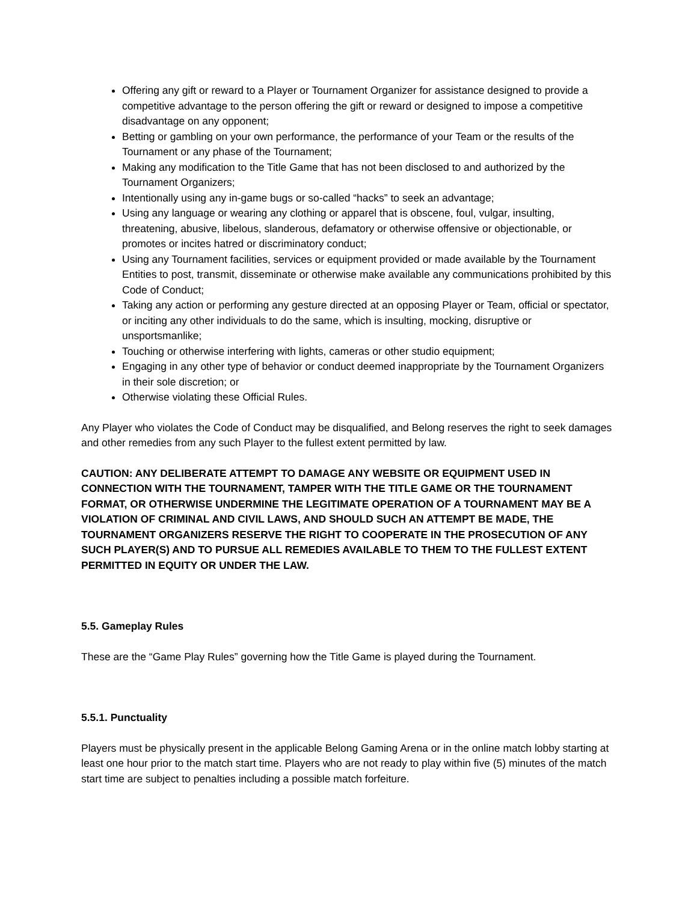Offering any gift or reward to a Player or Tournament Organizer for assistance designed to provide a competitive advantage to the person offering the gift or reward or designed to impose a competitive disadvantage on any opponent;
Betting or gambling on your own performance, the performance of your Team or the results of the Tournament or any phase of the Tournament;
Making any modification to the Title Game that has not been disclosed to and authorized by the Tournament Organizers;
Intentionally using any in-game bugs or so-called “hacks” to seek an advantage;
Using any language or wearing any clothing or apparel that is obscene, foul, vulgar, insulting, threatening, abusive, libelous, slanderous, defamatory or otherwise offensive or objectionable, or promotes or incites hatred or discriminatory conduct;
Using any Tournament facilities, services or equipment provided or made available by the Tournament Entities to post, transmit, disseminate or otherwise make available any communications prohibited by this Code of Conduct;
Taking any action or performing any gesture directed at an opposing Player or Team, official or spectator, or inciting any other individuals to do the same, which is insulting, mocking, disruptive or unsportsmanlike;
Touching or otherwise interfering with lights, cameras or other studio equipment;
Engaging in any other type of behavior or conduct deemed inappropriate by the Tournament Organizers in their sole discretion; or
Otherwise violating these Official Rules.
Any Player who violates the Code of Conduct may be disqualified, and Belong reserves the right to seek damages and other remedies from any such Player to the fullest extent permitted by law.
CAUTION: ANY DELIBERATE ATTEMPT TO DAMAGE ANY WEBSITE OR EQUIPMENT USED IN CONNECTION WITH THE TOURNAMENT, TAMPER WITH THE TITLE GAME OR THE TOURNAMENT FORMAT, OR OTHERWISE UNDERMINE THE LEGITIMATE OPERATION OF A TOURNAMENT MAY BE A VIOLATION OF CRIMINAL AND CIVIL LAWS, AND SHOULD SUCH AN ATTEMPT BE MADE, THE TOURNAMENT ORGANIZERS RESERVE THE RIGHT TO COOPERATE IN THE PROSECUTION OF ANY SUCH PLAYER(S) AND TO PURSUE ALL REMEDIES AVAILABLE TO THEM TO THE FULLEST EXTENT PERMITTED IN EQUITY OR UNDER THE LAW.
5.5. Gameplay Rules
These are the “Game Play Rules” governing how the Title Game is played during the Tournament.
5.5.1. Punctuality
Players must be physically present in the applicable Belong Gaming Arena or in the online match lobby starting at least one hour prior to the match start time. Players who are not ready to play within five (5) minutes of the match start time are subject to penalties including a possible match forfeiture.